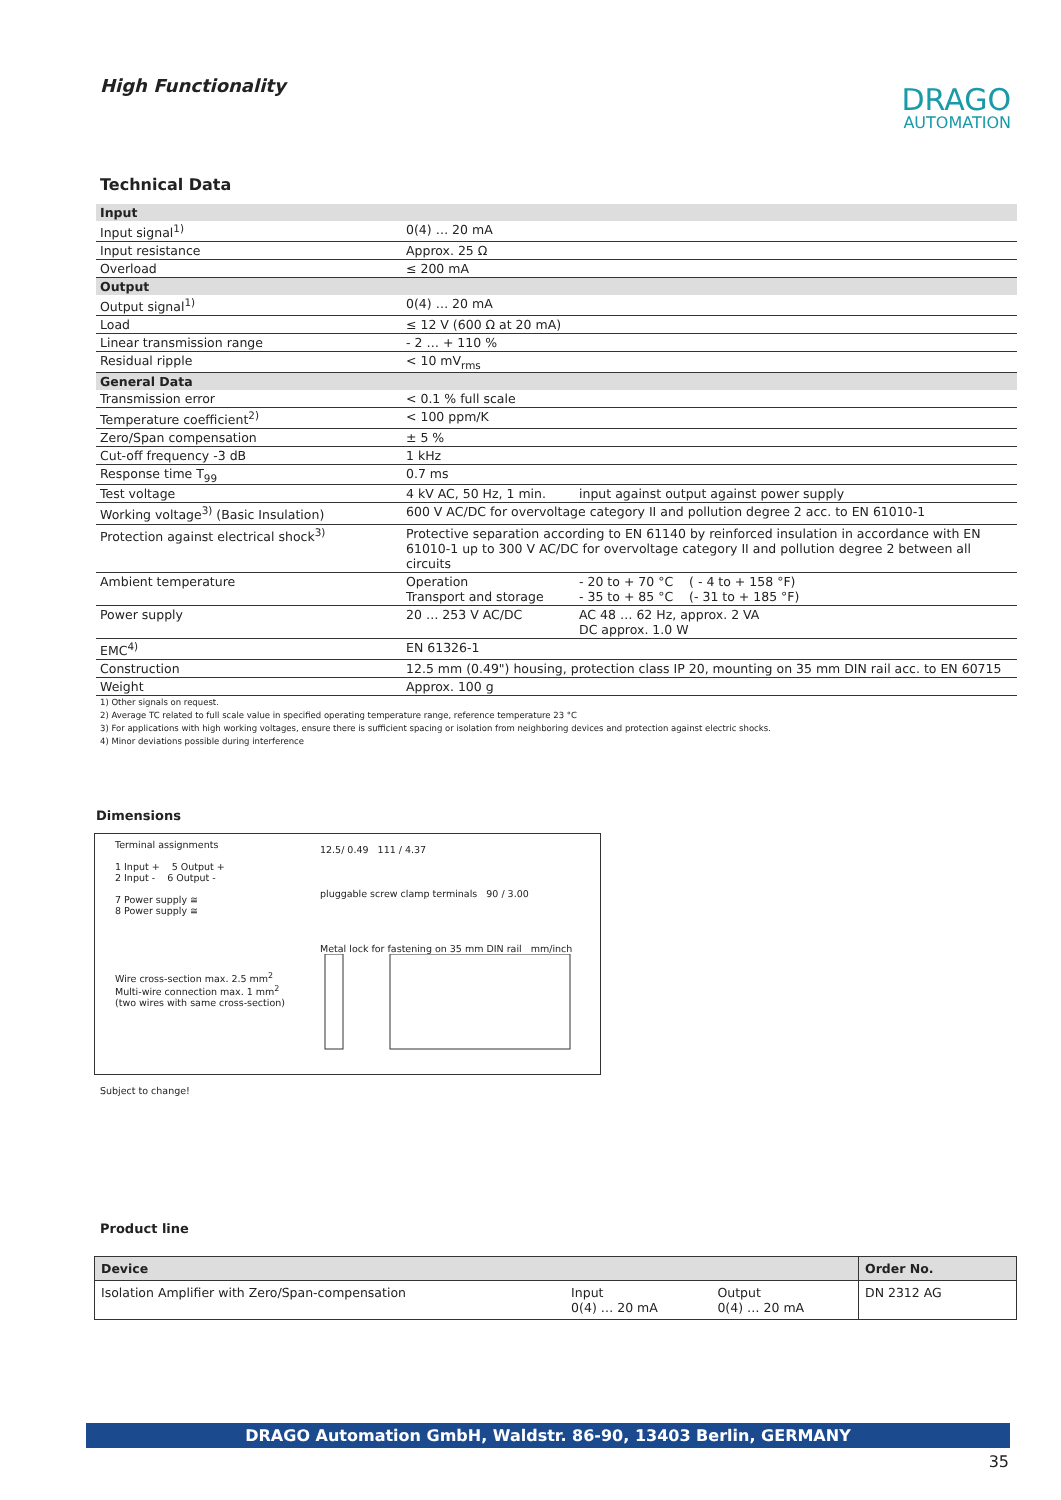High Functionality
DRAGO
AUTOMATION
Technical Data
| Input | | |
| Input signal<sup>1)</sup> | 0(4) … 20 mA | |
| Input resistance | Approx. 25 Ω | |
| Overload | ≤ 200 mA | |
| Output | | |
| Output signal<sup>1)</sup> | 0(4) … 20 mA | |
| Load | ≤ 12 V (600 Ω at 20 mA) | |
| Linear transmission range | - 2 … + 110 % | |
| Residual ripple | < 10 mV<sub>rms</sub> | |
| General Data | | |
| Transmission error | < 0.1 % full scale | |
| Temperature coefficient<sup>2)</sup> | < 100 ppm/K | |
| Zero/Span compensation | ± 5 % | |
| Cut-off frequency -3 dB | 1 kHz | |
| Response time T<sub>99</sub> | 0.7 ms | |
| Test voltage | 4 kV AC, 50 Hz, 1 min. | input against output against power supply |
| Working voltage<sup>3)</sup> (Basic Insulation) | 600 V AC/DC for overvoltage category II and pollution degree 2 acc. to EN 61010-1 | |
| Protection against electrical shock<sup>3)</sup> | Protective separation according to EN 61140 by reinforced insulation in accordance with EN 61010-1 up to 300 V AC/DC for overvoltage category II and pollution degree 2 between all circuits | |
| Ambient temperature | Operation Transport and storage | - 20 to + 70 °C ( - 4 to + 158 °F) - 35 to + 85 °C (- 31 to + 185 °F) |
| Power supply | 20 … 253 V AC/DC | AC 48 … 62 Hz, approx. 2 VA DC approx. 1.0 W |
| EMC<sup>4)</sup> | EN 61326-1 | |
| Construction | 12.5 mm (0.49") housing, protection class IP 20, mounting on 35 mm DIN rail acc. to EN 60715 | |
| Weight | Approx. 100 g | |
1) Other signals on request.
2) Average TC related to full scale value in specified operating temperature range, reference temperature 23 °C
3) For applications with high working voltages, ensure there is sufficient spacing or isolation from neighboring devices and protection against electric shocks.
4) Minor deviations possible during interference
Dimensions
Terminal assignments
1 Input + 5 Output +
2 Input - 6 Output -
7 Power supply ≅
8 Power supply ≅
Wire cross-section max. 2.5 mm<sup>2</sup>
Multi-wire connection max. 1 mm<sup>2</sup>
(two wires with same cross-section)
12.5/ 0.49 111 / 4.37
pluggable screw clamp terminals 90 / 3.00
Metal lock for fastening on 35 mm DIN rail mm/inch
Subject to change!
Product line
| Device | | | Order No. |
| --- | --- | --- | --- |
| Isolation Amplifier with Zero/Span-compensation | Input 0(4) … 20 mA | Output 0(4) … 20 mA | DN 2312 AG |
DRAGO Automation GmbH, Waldstr. 86-90, 13403 Berlin, GERMANY
35